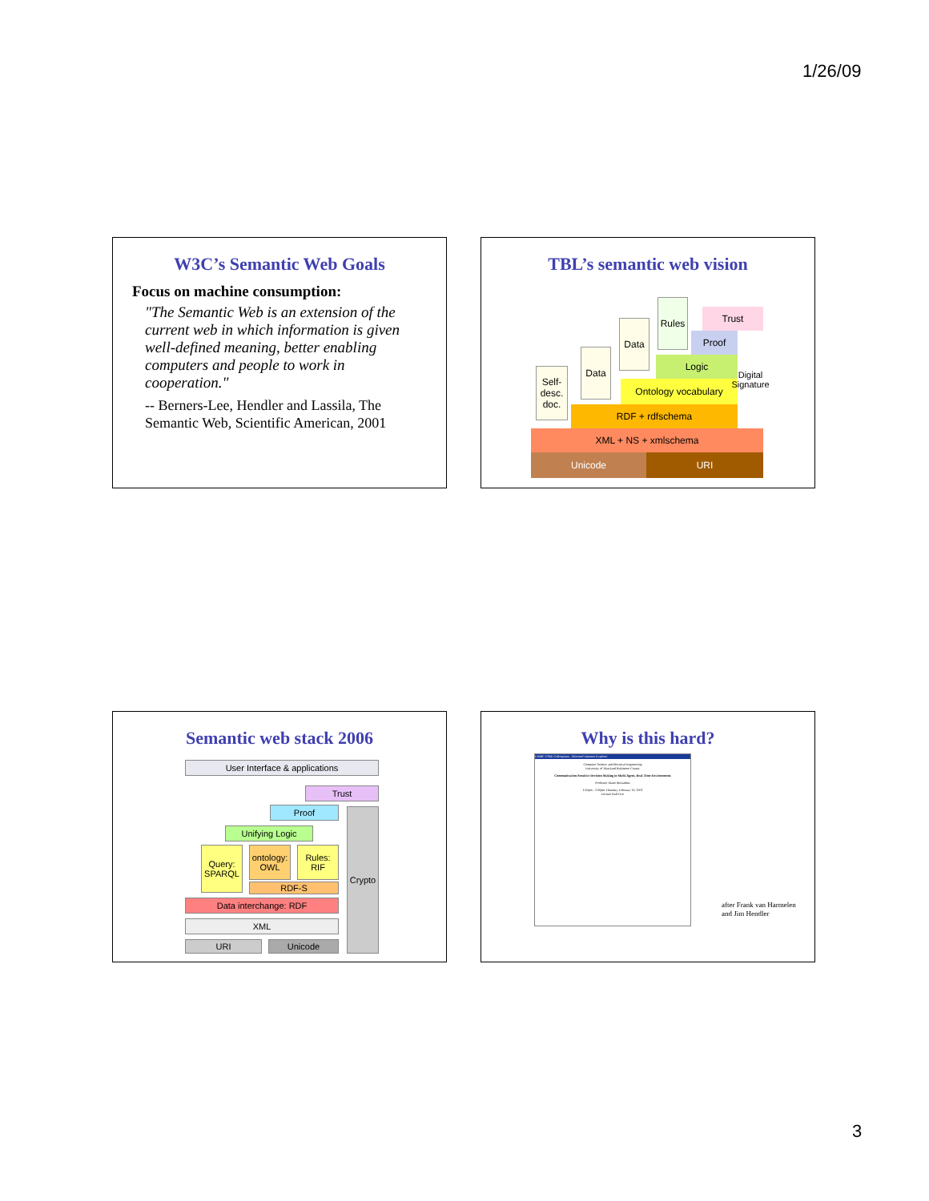1/26/09
W3C’s Semantic Web Goals
Focus on machine consumption:
"The Semantic Web is an extension of the current web in which information is given well-defined meaning, better enabling computers and people to work in cooperation."
-- Berners-Lee, Hendler and Lassila, The Semantic Web, Scientific American, 2001
TBL’s semantic web vision
Self-desc. doc.
Data
Data
Rules
Trust
Proof
Logic
Ontology vocabulary
RDF + rdfschema
Digital Signature
XML + NS + xmlschema
Unicode URI
Semantic web stack 2006
User Interface & applications
Trust
Proof
Unifying Logic
Query: SPARQL
ontology: OWL
Rules: RIF
RDF-S
Data interchange: RDF
XML
URI Unicode
Crypto
Why is this hard?
UMBC CSEE Colloquium - Microsoft Internet Explorer
Computer Science and Electrical Engineering
University of Maryland Baltimore County
Communication-Sensitive Decision Making in Multi-Agent, Real-Time Environments
Professor Marie desJardins
1:00pm - 2:00pm Thursday, February 14, 2002
Lecture Hall Five
after Frank van Harmelen
and Jim Hendler
3